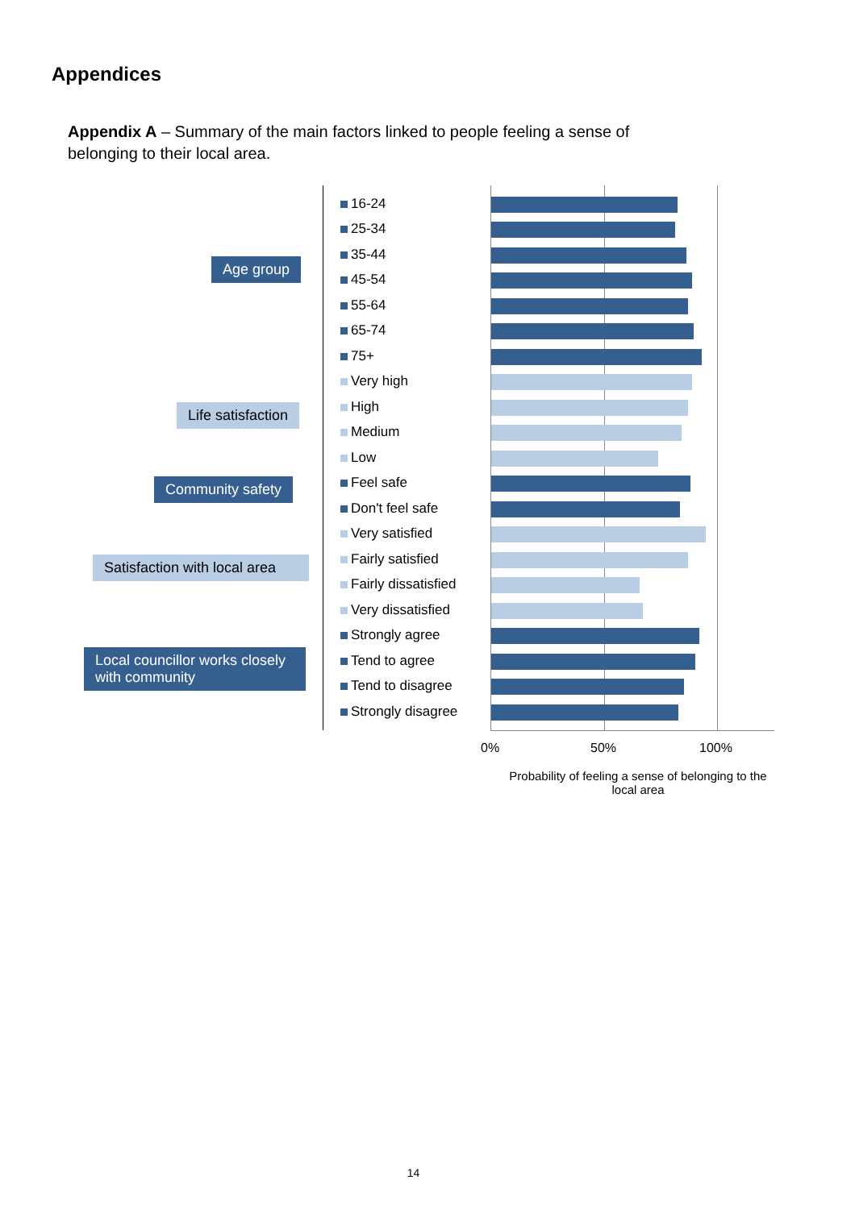Appendices
Appendix A – Summary of the main factors linked to people feeling a sense of belonging to their local area.
Age group
Life satisfaction
Community safety
Satisfaction with local area
Local councillor works closely with community
16-24
25-34
35-44
45-54
55-64
65-74
75+
Very high
High
Medium
Low
Feel safe
Don't feel safe
Very satisfied
Fairly satisfied
Fairly dissatisfied
Very dissatisfied
Strongly agree
Tend to agree
Tend to disagree
Strongly disagree
0% 50% 100%
Probability of feeling a sense of belonging to the local area
14